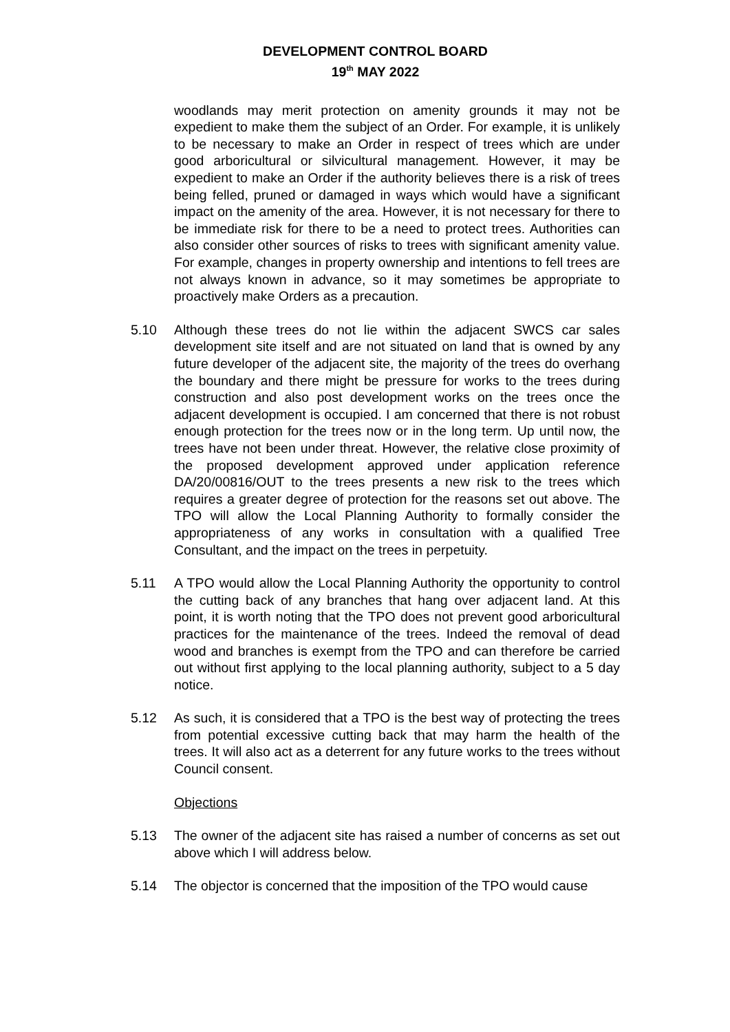DEVELOPMENT CONTROL BOARD
19<sup>th</sup> MAY 2022
woodlands may merit protection on amenity grounds it may not be expedient to make them the subject of an Order. For example, it is unlikely to be necessary to make an Order in respect of trees which are under good arboricultural or silvicultural management. However, it may be expedient to make an Order if the authority believes there is a risk of trees being felled, pruned or damaged in ways which would have a significant impact on the amenity of the area. However, it is not necessary for there to be immediate risk for there to be a need to protect trees. Authorities can also consider other sources of risks to trees with significant amenity value. For example, changes in property ownership and intentions to fell trees are not always known in advance, so it may sometimes be appropriate to proactively make Orders as a precaution.
5.10 Although these trees do not lie within the adjacent SWCS car sales development site itself and are not situated on land that is owned by any future developer of the adjacent site, the majority of the trees do overhang the boundary and there might be pressure for works to the trees during construction and also post development works on the trees once the adjacent development is occupied. I am concerned that there is not robust enough protection for the trees now or in the long term. Up until now, the trees have not been under threat. However, the relative close proximity of the proposed development approved under application reference DA/20/00816/OUT to the trees presents a new risk to the trees which requires a greater degree of protection for the reasons set out above. The TPO will allow the Local Planning Authority to formally consider the appropriateness of any works in consultation with a qualified Tree Consultant, and the impact on the trees in perpetuity.
5.11 A TPO would allow the Local Planning Authority the opportunity to control the cutting back of any branches that hang over adjacent land. At this point, it is worth noting that the TPO does not prevent good arboricultural practices for the maintenance of the trees. Indeed the removal of dead wood and branches is exempt from the TPO and can therefore be carried out without first applying to the local planning authority, subject to a 5 day notice.
5.12 As such, it is considered that a TPO is the best way of protecting the trees from potential excessive cutting back that may harm the health of the trees. It will also act as a deterrent for any future works to the trees without Council consent.
Objections
5.13 The owner of the adjacent site has raised a number of concerns as set out above which I will address below.
5.14 The objector is concerned that the imposition of the TPO would cause